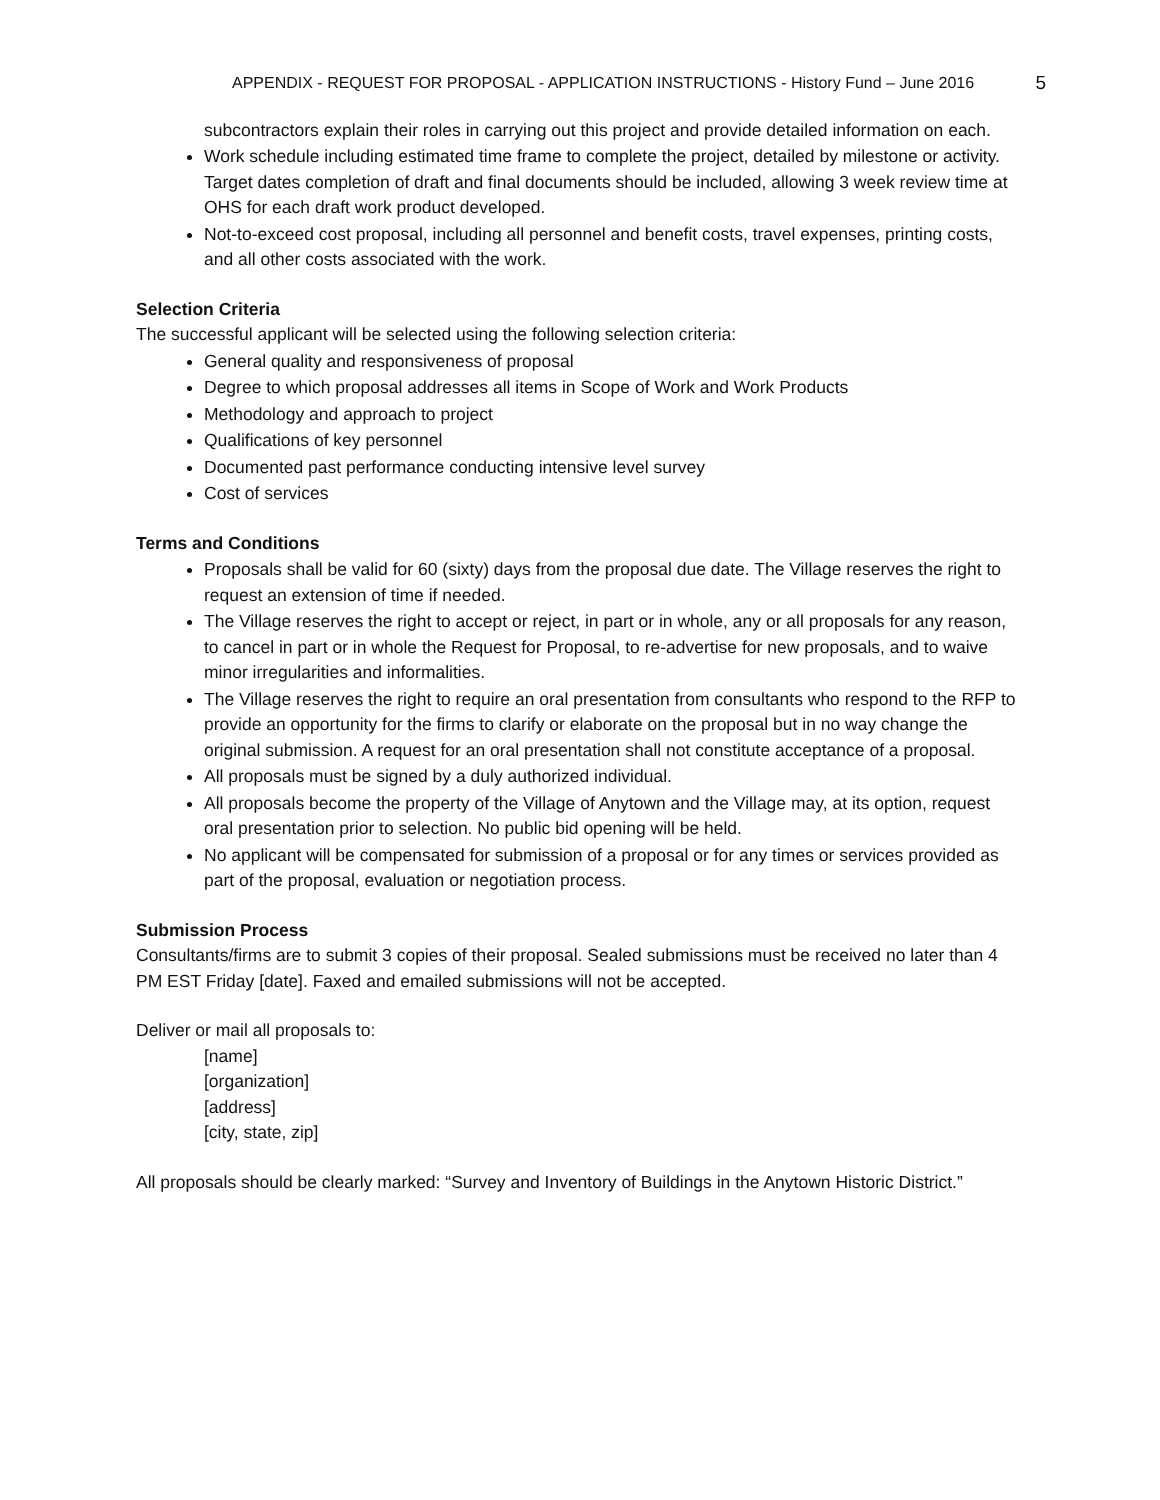APPENDIX - REQUEST FOR PROPOSAL - APPLICATION INSTRUCTIONS - History Fund – June 2016 5
subcontractors explain their roles in carrying out this project and provide detailed information on each.
Work schedule including estimated time frame to complete the project, detailed by milestone or activity. Target dates completion of draft and final documents should be included, allowing 3 week review time at OHS for each draft work product developed.
Not-to-exceed cost proposal, including all personnel and benefit costs, travel expenses, printing costs, and all other costs associated with the work.
Selection Criteria
The successful applicant will be selected using the following selection criteria:
General quality and responsiveness of proposal
Degree to which proposal addresses all items in Scope of Work and Work Products
Methodology and approach to project
Qualifications of key personnel
Documented past performance conducting intensive level survey
Cost of services
Terms and Conditions
Proposals shall be valid for 60 (sixty) days from the proposal due date. The Village reserves the right to request an extension of time if needed.
The Village reserves the right to accept or reject, in part or in whole, any or all proposals for any reason, to cancel in part or in whole the Request for Proposal, to re-advertise for new proposals, and to waive minor irregularities and informalities.
The Village reserves the right to require an oral presentation from consultants who respond to the RFP to provide an opportunity for the firms to clarify or elaborate on the proposal but in no way change the original submission. A request for an oral presentation shall not constitute acceptance of a proposal.
All proposals must be signed by a duly authorized individual.
All proposals become the property of the Village of Anytown and the Village may, at its option, request oral presentation prior to selection. No public bid opening will be held.
No applicant will be compensated for submission of a proposal or for any times or services provided as part of the proposal, evaluation or negotiation process.
Submission Process
Consultants/firms are to submit 3 copies of their proposal. Sealed submissions must be received no later than 4 PM EST Friday [date]. Faxed and emailed submissions will not be accepted.
Deliver or mail all proposals to:
[name]
[organization]
[address]
[city, state, zip]
All proposals should be clearly marked: “Survey and Inventory of Buildings in the Anytown Historic District.”